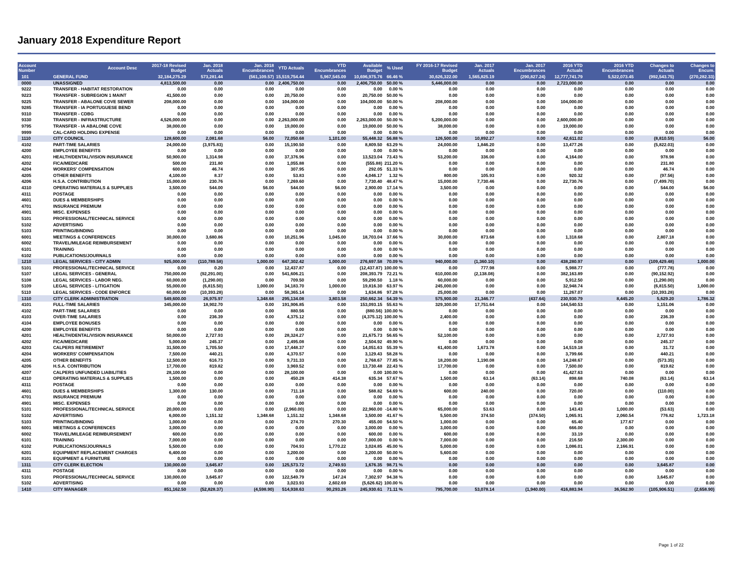January 2018 Expenditure Report
| Account Number | Account Desc | 2017-18 Revised Budget | Jan. 2018 Actuals | Jan. 2018 Encumbrances | YTD Actuals | YTD Encumbrances | Available Budget | % Used | FY 2016-17 Revised Budget | Jan. 2017 Actuals | Jan. 2017 Encumbrances | 2016 YTD Actuals | 2016 YTD Encumbrances | Changes to Actuals | Changes to Encum. |
| --- | --- | --- | --- | --- | --- | --- | --- | --- | --- | --- | --- | --- | --- | --- | --- |
| 101 | GENERAL FUND | 32,184,275.29 | 573,281.44 | (561,109.57) | 15,519,754.44 | 5,967,545.09 | 10,696,975.76 | 66.46 % | 30,626,322.00 | 1,565,825.19 | (290,827.24) | 12,777,741.79 | 5,522,073.45 | (992,543.75) | (270,282.33) |
| 0000 | UNASSIGNED | 4,813,500.00 | 0.00 | 0.00 | 2,406,750.00 | 0.00 | 2,406,750.00 | 50.00 % | 5,446,000.00 | 0.00 | 0.00 | 2,723,000.00 | 0.00 | 0.00 | 0.00 |
| 9222 | TRANSFER - HABITAT RESTORATION | 0.00 | 0.00 | 0.00 | 0.00 | 0.00 | 0.00 | 0.00 % | 0.00 | 0.00 | 0.00 | 0.00 | 0.00 | 0.00 | 0.00 |
| 9223 | TRANSFER - SUBREGION 1 MAINT | 41,500.00 | 0.00 | 0.00 | 20,750.00 | 0.00 | 20,750.00 | 50.00 % | 0.00 | 0.00 | 0.00 | 0.00 | 0.00 | 0.00 | 0.00 |
| 9225 | TRANSFER - ABALONE COVE SEWER | 208,000.00 | 0.00 | 0.00 | 104,000.00 | 0.00 | 104,000.00 | 50.00 % | 208,000.00 | 0.00 | 0.00 | 104,000.00 | 0.00 | 0.00 | 0.00 |
| 9285 | TRANSFER - IA PORTUGUESE BEND | 0.00 | 0.00 | 0.00 | 0.00 | 0.00 | 0.00 | 0.00 % | 0.00 | 0.00 | 0.00 | 0.00 | 0.00 | 0.00 | 0.00 |
| 9310 | TRANSFER - CDBG | 0.00 | 0.00 | 0.00 | 0.00 | 0.00 | 0.00 | 0.00 % | 0.00 | 0.00 | 0.00 | 0.00 | 0.00 | 0.00 | 0.00 |
| 9330 | TRANSFER - INFRASTRUCTURE | 4,526,000.00 | 0.00 | 0.00 | 2,263,000.00 | 0.00 | 2,263,000.00 | 50.00 % | 5,200,000.00 | 0.00 | 0.00 | 2,600,000.00 | 0.00 | 0.00 | 0.00 |
| 9795 | TRANSFER - IA ABALONE COVE | 38,000.00 | 0.00 | 0.00 | 19,000.00 | 0.00 | 19,000.00 | 50.00 % | 38,000.00 | 0.00 | 0.00 | 19,000.00 | 0.00 | 0.00 | 0.00 |
| 9999 | CAL-CARD HOLDING EXPENSE | 0.00 | 0.00 | 0.00 | 0.00 | 0.00 | 0.00 | 0.00 % | 0.00 | 0.00 | 0.00 | 0.00 | 0.00 | 0.00 | 0.00 |
| 1110 | CITY COUNCIL | 128,600.00 | 2,081.68 | 56.00 | 72,050.68 | 1,101.00 | 55,448.32 | 56.88 % | 126,500.00 | 10,892.27 | 0.00 | 42,611.02 | 0.00 | (8,810.59) | 56.00 |
| 4102 | PART-TIME SALARIES | 24,000.00 | (3,975.83) | 0.00 | 15,190.50 | 0.00 | 8,809.50 | 63.29 % | 24,000.00 | 1,846.20 | 0.00 | 13,477.26 | 0.00 | (5,822.03) | 0.00 |
| 4200 | EMPLOYEE BENEFITS | 0.00 | 0.00 | 0.00 | 0.00 | 0.00 | 0.00 | 0.00 % | 0.00 | 0.00 | 0.00 | 0.00 | 0.00 | 0.00 | 0.00 |
| 4201 | HEALTH/DENTAL/VISION INSURANCE | 50,900.00 | 1,314.98 | 0.00 | 37,376.96 | 0.00 | 13,523.04 | 73.43 % | 53,200.00 | 336.00 | 0.00 | 4,164.00 | 0.00 | 978.98 | 0.00 |
| 4202 | FICA/MEDICARE | 500.00 | 231.80 | 0.00 | 1,055.88 | 0.00 | (555.88) | 211.20 % | 0.00 | 0.00 | 0.00 | 0.00 | 0.00 | 231.80 | 0.00 |
| 4204 | WORKERS' COMPENSATION | 600.00 | 46.74 | 0.00 | 307.95 | 0.00 | 292.05 | 51.33 % | 0.00 | 0.00 | 0.00 | 0.00 | 0.00 | 46.74 | 0.00 |
| 4205 | OTHER BENEFITS | 4,100.00 | 8.37 | 0.00 | 53.83 | 0.00 | 4,046.17 | 1.32 % | 800.00 | 105.93 | 0.00 | 920.32 | 0.00 | (97.56) | 0.00 |
| 4206 | H.S.A. CONTRIBUTION | 15,000.00 | 230.76 | 0.00 | 7,269.60 | 0.00 | 7,730.40 | 48.47 % | 15,000.00 | 7,730.46 | 0.00 | 22,730.76 | 0.00 | (7,499.70) | 0.00 |
| 4310 | OPERATING MATERIALS & SUPPLIES | 3,500.00 | 544.00 | 56.00 | 544.00 | 56.00 | 2,900.00 | 17.14 % | 3,500.00 | 0.00 | 0.00 | 0.00 | 0.00 | 544.00 | 56.00 |
| 4311 | POSTAGE | 0.00 | 0.00 | 0.00 | 0.00 | 0.00 | 0.00 | 0.00 % | 0.00 | 0.00 | 0.00 | 0.00 | 0.00 | 0.00 | 0.00 |
| 4601 | DUES & MEMBERSHIPS | 0.00 | 0.00 | 0.00 | 0.00 | 0.00 | 0.00 | 0.00 % | 0.00 | 0.00 | 0.00 | 0.00 | 0.00 | 0.00 | 0.00 |
| 4701 | INSURANCE PREMIUM | 0.00 | 0.00 | 0.00 | 0.00 | 0.00 | 0.00 | 0.00 % | 0.00 | 0.00 | 0.00 | 0.00 | 0.00 | 0.00 | 0.00 |
| 4901 | MISC. EXPENSES | 0.00 | 0.00 | 0.00 | 0.00 | 0.00 | 0.00 | 0.00 % | 0.00 | 0.00 | 0.00 | 0.00 | 0.00 | 0.00 | 0.00 |
| 5101 | PROFESSIONAL/TECHNICAL SERVICE | 0.00 | 0.00 | 0.00 | 0.00 | 0.00 | 0.00 | 0.00 % | 0.00 | 0.00 | 0.00 | 0.00 | 0.00 | 0.00 | 0.00 |
| 5102 | ADVERTISING | 0.00 | 0.00 | 0.00 | 0.00 | 0.00 | 0.00 | 0.00 % | 0.00 | 0.00 | 0.00 | 0.00 | 0.00 | 0.00 | 0.00 |
| 5103 | PRINTING/BINDING | 0.00 | 0.00 | 0.00 | 0.00 | 0.00 | 0.00 | 0.00 % | 0.00 | 0.00 | 0.00 | 0.00 | 0.00 | 0.00 | 0.00 |
| 6001 | MEETINGS & CONFERENCES | 30,000.00 | 3,680.86 | 0.00 | 10,251.96 | 1,045.00 | 18,703.04 | 37.66 % | 30,000.00 | 873.68 | 0.00 | 1,318.68 | 0.00 | 2,807.18 | 0.00 |
| 6002 | TRAVEL/MILEAGE REIMBURSEMENT | 0.00 | 0.00 | 0.00 | 0.00 | 0.00 | 0.00 | 0.00 % | 0.00 | 0.00 | 0.00 | 0.00 | 0.00 | 0.00 | 0.00 |
| 6101 | TRAINING | 0.00 | 0.00 | 0.00 | 0.00 | 0.00 | 0.00 | 0.00 % | 0.00 | 0.00 | 0.00 | 0.00 | 0.00 | 0.00 | 0.00 |
| 6102 | PUBLICATIONS/JOURNALS | 0.00 | 0.00 | 0.00 | 0.00 | 0.00 | 0.00 | 0.00 % | 0.00 | 0.00 | 0.00 | 0.00 | 0.00 | 0.00 | 0.00 |
| 1210 | LEGAL SERVICES - CITY ADMIN | 925,000.00 | (110,789.58) | 1,000.00 | 647,302.42 | 1,000.00 | 276,697.58 | 70.09 % | 940,000.00 | (1,360.10) | 0.00 | 438,280.97 | 0.00 | (109,429.48) | 1,000.00 |
| 5101 | PROFESSIONAL/TECHNICAL SERVICE | 0.00 | 0.20 | 0.00 | 12,437.87 | 0.00 | (12,437.87) | 100.00 % | 0.00 | 777.98 | 0.00 | 5,988.77 | 0.00 | (777.78) | 0.00 |
| 5107 | LEGAL SERVICES - GENERAL | 750,000.00 | (92,291.00) | 0.00 | 541,606.21 | 0.00 | 208,393.79 | 72.21 % | 610,000.00 | (2,138.08) | 0.00 | 382,163.89 | 0.00 | (90,152.92) | 0.00 |
| 5108 | LEGAL SERVICES - LABOR NEG. | 60,000.00 | (1,290.00) | 0.00 | 709.50 | 0.00 | 59,290.50 | 1.18 % | 60,000.00 | 0.00 | 0.00 | 5,912.50 | 0.00 | (1,290.00) | 0.00 |
| 5109 | LEGAL SERVICES - LITIGATION | 55,000.00 | (6,815.50) | 1,000.00 | 34,183.70 | 1,000.00 | 19,816.30 | 63.97 % | 245,000.00 | 0.00 | 0.00 | 32,948.74 | 0.00 | (6,815.50) | 1,000.00 |
| 5110 | LEGAL SERVICES - CODE ENFORCE | 60,000.00 | (10,393.28) | 0.00 | 58,365.14 | 0.00 | 1,634.86 | 97.28 % | 25,000.00 | 0.00 | 0.00 | 11,267.07 | 0.00 | (10,393.28) | 0.00 |
| 1310 | CITY CLERK ADMINISTRATION | 549,600.00 | 26,975.97 | 1,348.68 | 295,134.08 | 3,803.58 | 250,662.34 | 54.39 % | 575,900.00 | 21,346.77 | (437.64) | 230,930.79 | 8,445.20 | 5,629.20 | 1,786.32 |
| 4101 | FULL-TIME SALARIES | 345,000.00 | 18,902.70 | 0.00 | 191,906.85 | 0.00 | 153,093.15 | 55.63 % | 329,300.00 | 17,751.64 | 0.00 | 144,540.53 | 0.00 | 1,151.06 | 0.00 |
| 4102 | PART-TIME SALARIES | 0.00 | 0.00 | 0.00 | 880.56 | 0.00 | (880.56) | 100.00 % | 0.00 | 0.00 | 0.00 | 0.00 | 0.00 | 0.00 | 0.00 |
| 4103 | OVER-TIME SALARIES | 0.00 | 236.39 | 0.00 | 4,375.12 | 0.00 | (4,375.12) | 100.00 % | 2,400.00 | 0.00 | 0.00 | 0.00 | 0.00 | 236.39 | 0.00 |
| 4104 | EMPLOYEE BONUSES | 0.00 | 0.00 | 0.00 | 0.00 | 0.00 | 0.00 | 0.00 % | 0.00 | 0.00 | 0.00 | 0.00 | 0.00 | 0.00 | 0.00 |
| 4200 | EMPLOYEE BENEFITS | 0.00 | 0.00 | 0.00 | 0.00 | 0.00 | 0.00 | 0.00 % | 0.00 | 0.00 | 0.00 | 0.00 | 0.00 | 0.00 | 0.00 |
| 4201 | HEALTH/DENTAL/VISION INSURANCE | 50,000.00 | 2,727.93 | 0.00 | 28,324.27 | 0.00 | 21,675.73 | 56.65 % | 52,100.00 | 0.00 | 0.00 | 0.00 | 0.00 | 2,727.93 | 0.00 |
| 4202 | FICA/MEDICARE | 5,000.00 | 245.37 | 0.00 | 2,495.08 | 0.00 | 2,504.92 | 49.90 % | 0.00 | 0.00 | 0.00 | 0.00 | 0.00 | 245.37 | 0.00 |
| 4203 | CALPERS RETIREMENT | 31,500.00 | 1,705.50 | 0.00 | 17,448.37 | 0.00 | 14,051.63 | 55.39 % | 61,400.00 | 1,673.78 | 0.00 | 14,519.18 | 0.00 | 31.72 | 0.00 |
| 4204 | WORKERS' COMPENSATION | 7,500.00 | 440.21 | 0.00 | 4,370.57 | 0.00 | 3,129.43 | 58.28 % | 0.00 | 0.00 | 0.00 | 3,799.66 | 0.00 | 440.21 | 0.00 |
| 4205 | OTHER BENEFITS | 12,500.00 | 616.73 | 0.00 | 9,731.33 | 0.00 | 2,768.67 | 77.85 % | 18,200.00 | 1,190.08 | 0.00 | 14,248.67 | 0.00 | (573.35) | 0.00 |
| 4206 | H.S.A. CONTRIBUTION | 17,700.00 | 819.82 | 0.00 | 3,969.52 | 0.00 | 13,730.48 | 22.43 % | 17,700.00 | 0.00 | 0.00 | 7,500.00 | 0.00 | 819.82 | 0.00 |
| 4207 | CALPERS UNFUNDED LIABILITIES | 28,100.00 | 0.00 | 0.00 | 28,100.00 | 0.00 | 0.00 | 100.00 % | 0.00 | 0.00 | 0.00 | 41,427.63 | 0.00 | 0.00 | 0.00 |
| 4310 | OPERATING MATERIALS & SUPPLIES | 1,500.00 | 0.00 | 0.00 | 450.28 | 414.38 | 635.34 | 57.67 % | 1,500.00 | 63.14 | (63.14) | 898.68 | 740.08 | (63.14) | 63.14 |
| 4311 | POSTAGE | 0.00 | 0.00 | 0.00 | 0.00 | 0.00 | 0.00 | 0.00 % | 0.00 | 0.00 | 0.00 | 0.00 | 0.00 | 0.00 | 0.00 |
| 4601 | DUES & MEMBERSHIPS | 1,300.00 | 130.00 | 0.00 | 711.18 | 0.00 | 588.82 | 54.69 % | 600.00 | 240.00 | 0.00 | 720.00 | 0.00 | (110.00) | 0.00 |
| 4701 | INSURANCE PREMIUM | 0.00 | 0.00 | 0.00 | 0.00 | 0.00 | 0.00 | 0.00 % | 0.00 | 0.00 | 0.00 | 0.00 | 0.00 | 0.00 | 0.00 |
| 4901 | MISC. EXPENSES | 0.00 | 0.00 | 0.00 | 0.00 | 0.00 | 0.00 | 0.00 % | 0.00 | 0.00 | 0.00 | 0.00 | 0.00 | 0.00 | 0.00 |
| 5101 | PROFESSIONAL/TECHNICAL SERVICE | 20,000.00 | 0.00 | 0.00 | (2,960.00) | 0.00 | 22,960.00 | -14.80 % | 65,000.00 | 53.63 | 0.00 | 143.43 | 1,000.00 | (53.63) | 0.00 |
| 5102 | ADVERTISING | 6,000.00 | 1,151.32 | 1,348.68 | 1,151.32 | 1,348.68 | 3,500.00 | 41.67 % | 5,500.00 | 374.50 | (374.50) | 1,065.91 | 2,060.54 | 776.82 | 1,723.18 |
| 5103 | PRINTING/BINDING | 1,000.00 | 0.00 | 0.00 | 274.70 | 270.30 | 455.00 | 54.50 % | 1,000.00 | 0.00 | 0.00 | 65.40 | 177.67 | 0.00 | 0.00 |
| 6001 | MEETINGS & CONFERENCES | 3,000.00 | 0.00 | 0.00 | 0.00 | 0.00 | 3,000.00 | 0.00 % | 3,000.00 | 0.00 | 0.00 | 666.00 | 0.00 | 0.00 | 0.00 |
| 6002 | TRAVEL/MILEAGE REIMBURSEMENT | 600.00 | 0.00 | 0.00 | 0.00 | 0.00 | 600.00 | 0.00 % | 600.00 | 0.00 | 0.00 | 33.19 | 0.00 | 0.00 | 0.00 |
| 6101 | TRAINING | 7,000.00 | 0.00 | 0.00 | 0.00 | 0.00 | 7,000.00 | 0.00 % | 7,000.00 | 0.00 | 0.00 | 216.50 | 2,300.00 | 0.00 | 0.00 |
| 6102 | PUBLICATIONS/JOURNALS | 5,500.00 | 0.00 | 0.00 | 704.93 | 1,770.22 | 3,024.85 | 45.00 % | 5,000.00 | 0.00 | 0.00 | 1,086.01 | 2,166.91 | 0.00 | 0.00 |
| 6201 | EQUIPMENT REPLACEMENT CHARGES | 6,400.00 | 0.00 | 0.00 | 3,200.00 | 0.00 | 3,200.00 | 50.00 % | 5,600.00 | 0.00 | 0.00 | 0.00 | 0.00 | 0.00 | 0.00 |
| 8101 | EQUIPMENT & FURNITURE | 0.00 | 0.00 | 0.00 | 0.00 | 0.00 | 0.00 | 0.00 % | 0.00 | 0.00 | 0.00 | 0.00 | 0.00 | 0.00 | 0.00 |
| 1311 | CITY CLERK ELECTION | 130,000.00 | 3,645.87 | 0.00 | 125,573.72 | 2,749.93 | 1,676.35 | 98.71 % | 0.00 | 0.00 | 0.00 | 0.00 | 0.00 | 3,645.87 | 0.00 |
| 4311 | POSTAGE | 0.00 | 0.00 | 0.00 | 0.00 | 0.00 | 0.00 | 0.00 % | 0.00 | 0.00 | 0.00 | 0.00 | 0.00 | 0.00 | 0.00 |
| 5101 | PROFESSIONAL/TECHNICAL SERVICE | 130,000.00 | 3,645.87 | 0.00 | 122,549.79 | 147.24 | 7,302.97 | 94.38 % | 0.00 | 0.00 | 0.00 | 0.00 | 0.00 | 3,645.87 | 0.00 |
| 5102 | ADVERTISING | 0.00 | 0.00 | 0.00 | 3,023.93 | 2,602.69 | (5,626.62) | 100.00 % | 0.00 | 0.00 | 0.00 | 0.00 | 0.00 | 0.00 | 0.00 |
| 1410 | CITY MANAGER | 851,162.50 | (52,828.37) | (4,598.90) | 514,938.63 | 90,293.26 | 245,930.61 | 71.11 % | 795,700.00 | 53,078.14 | (1,940.00) | 416,883.94 | 36,562.90 | (105,906.51) | (2,658.90) |
Page 1 of 22